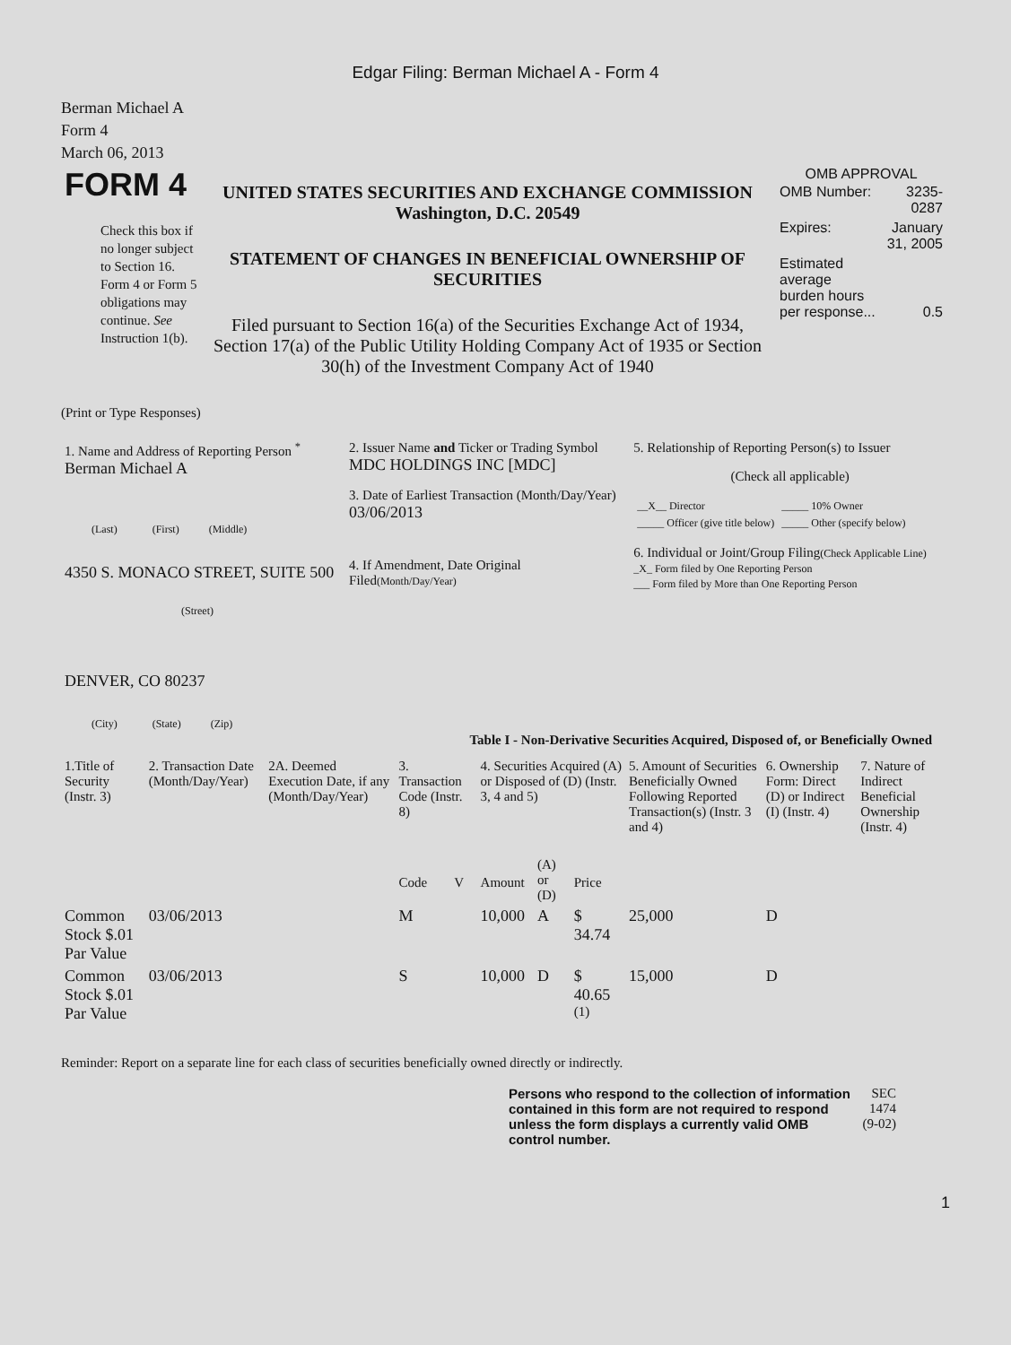Edgar Filing: Berman Michael A - Form 4
Berman Michael A
Form 4
March 06, 2013
| FORM 4 Check this box if no longer subject to Section 16. Form 4 or Form 5 obligations may continue. See Instruction 1(b). | UNITED STATES SECURITIES AND EXCHANGE COMMISSION Washington, D.C. 20549 STATEMENT OF CHANGES IN BENEFICIAL OWNERSHIP OF SECURITIES Filed pursuant to Section 16(a) of the Securities Exchange Act of 1934, Section 17(a) of the Public Utility Holding Company Act of 1935 or Section 30(h) of the Investment Company Act of 1940 | OMB APPROVAL / OMB Number: / 3235-0287 / / Expires: / January 31, 2005 / / Estimated average burden hours per response... / 0.5 / |
(Print or Type Responses)
| 1. Name and Address of Reporting Person <sup>*</sup> Berman Michael A (Last) (First) (Middle) 4350 S. MONACO STREET, SUITE 500 (Street) DENVER, CO 80237 (City) (State) (Zip) | 2. Issuer Name and Ticker or Trading Symbol MDC HOLDINGS INC [MDC] 3. Date of Earliest Transaction (Month/Day/Year) 03/06/2013 4. If Amendment, Date Original Filed (Month/Day/Year) | 5. Relationship of Reporting Person(s) to Issuer (Check all applicable) / __X__ Director / _____ 10% Owner / / _____ Officer (give title below) / _____ Other (specify below) / 6. Individual or Joint/Group Filing (Check Applicable Line) _X_ Form filed by One Reporting Person ___ Form filed by More than One Reporting Person |
Table I - Non-Derivative Securities Acquired, Disposed of, or Beneficially Owned
| 1.Title of Security (Instr. 3) | 2. Transaction Date (Month/Day/Year) | 2A. Deemed Execution Date, if any (Month/Day/Year) | 3. Transaction Code (Instr. 8) | | 4. Securities Acquired (A) or Disposed of (D) (Instr. 3, 4 and 5) | | | 5. Amount of Securities Beneficially Owned Following Reported Transaction(s) (Instr. 3 and 4) | 6. Ownership Form: Direct (D) or Indirect (I) (Instr. 4) | 7. Nature of Indirect Beneficial Ownership (Instr. 4) |
| --- | --- | --- | --- | --- | --- | --- | --- | --- | --- | --- |
| | | | Code | V | Amount | (A) or (D) | Price | | | |
| Common Stock $.01 Par Value | 03/06/2013 | | M | | 10,000 | A | $ 34.74 | 25,000 | D | |
| Common Stock $.01 Par Value | 03/06/2013 | | S | | 10,000 | D | $ 40.65 <sup>(1)</sup> | 15,000 | D | |
Reminder: Report on a separate line for each class of securities beneficially owned directly or indirectly.
| Persons who respond to the collection of information contained in this form are not required to respond unless the form displays a currently valid OMB control number. | SEC 1474 (9-02) |
1